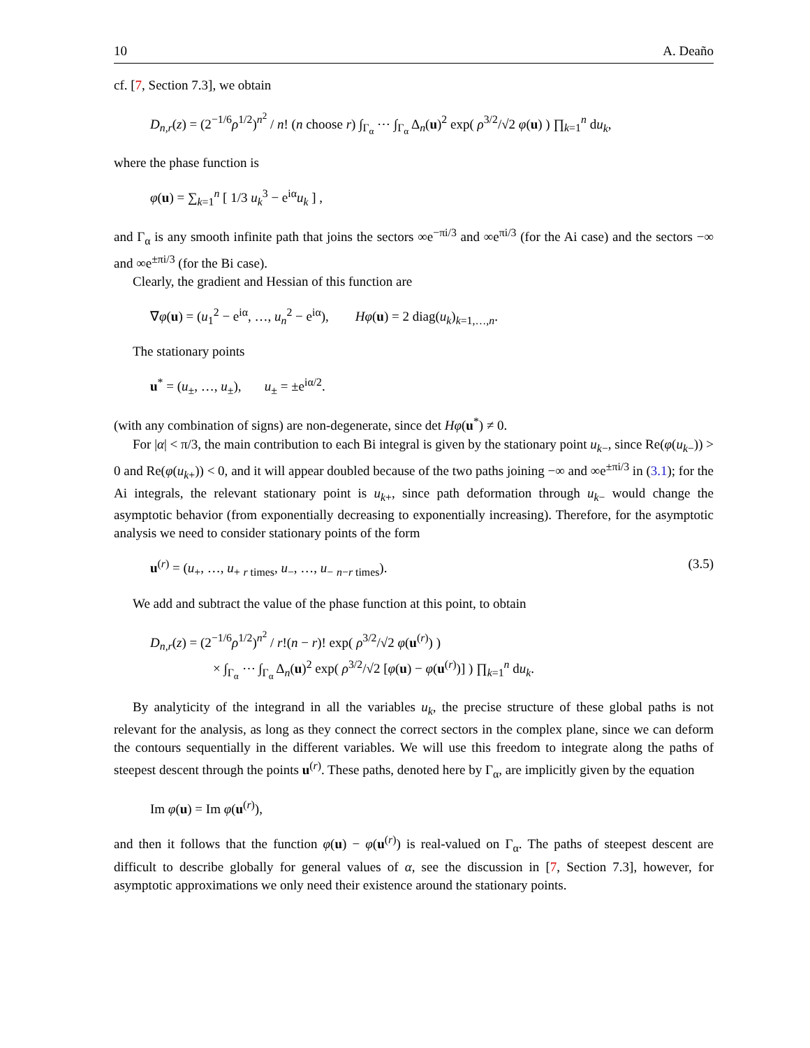10 A. Deaño
cf. [7, Section 7.3], we obtain
D<sub>n,r</sub>(z) = (2<sup>−1/6</sup>ρ<sup>1/2</sup>)<sup>n<sup>2</sup></sup> / n! (n choose r) ∫<sub>Γ<sub>α</sub></sub> ⋯ ∫<sub>Γ<sub>α</sub></sub> Δ<sub>n</sub>(u)<sup>2</sup> exp( ρ<sup>3/2</sup>/√2 φ(u) ) ∏<sub>k=1</sub><sup>n</sup> du<sub>k</sub>,
where the phase function is
φ(u) = ∑<sub>k=1</sub><sup>n</sup> [ 1/3 u<sub>k</sub><sup>3</sup> − e<sup>iα</sup>u<sub>k</sub> ] ,
and Γ<sub>α</sub> is any smooth infinite path that joins the sectors ∞e<sup>−πi/3</sup> and ∞e<sup>πi/3</sup> (for the Ai case) and the sectors −∞ and ∞e<sup>±πi/3</sup> (for the Bi case).
Clearly, the gradient and Hessian of this function are
∇φ(u) = (u<sub>1</sub><sup>2</sup> − e<sup>iα</sup>, …, u<sub>n</sub><sup>2</sup> − e<sup>iα</sup>), Hφ(u) = 2 diag(u<sub>k</sub>)<sub>k=1,…,n</sub>.
The stationary points
u<sup>*</sup> = (u<sub>±</sub>, …, u<sub>±</sub>), u<sub>±</sub> = ±e<sup>iα/2</sup>.
(with any combination of signs) are non-degenerate, since det Hφ(u<sup>*</sup>) ≠ 0.
For |α| < π/3, the main contribution to each Bi integral is given by the stationary point u<sub>k−</sub>, since Re(φ(u<sub>k−</sub>)) > 0 and Re(φ(u<sub>k+</sub>)) < 0, and it will appear doubled because of the two paths joining −∞ and ∞e<sup>±πi/3</sup> in (3.1); for the Ai integrals, the relevant stationary point is u<sub>k+</sub>, since path deformation through u<sub>k−</sub> would change the asymptotic behavior (from exponentially decreasing to exponentially increasing). Therefore, for the asymptotic analysis we need to consider stationary points of the form
u<sup>(r)</sup> = (u<sub>+</sub>, …, u<sub>+</sub> <sub>r times</sub>, u<sub>−</sub>, …, u<sub>−</sub> <sub>n−r times</sub>). (3.5)
We add and subtract the value of the phase function at this point, to obtain
D<sub>n,r</sub>(z) = (2<sup>−1/6</sup>ρ<sup>1/2</sup>)<sup>n<sup>2</sup></sup> / r!(n − r)! exp( ρ<sup>3/2</sup>/√2 φ(u<sup>(r)</sup>) )
× ∫<sub>Γ<sub>α</sub></sub> ⋯ ∫<sub>Γ<sub>α</sub></sub> Δ<sub>n</sub>(u)<sup>2</sup> exp( ρ<sup>3/2</sup>/√2 [φ(u) − φ(u<sup>(r)</sup>)] ) ∏<sub>k=1</sub><sup>n</sup> du<sub>k</sub>.
By analyticity of the integrand in all the variables u<sub>k</sub>, the precise structure of these global paths is not relevant for the analysis, as long as they connect the correct sectors in the complex plane, since we can deform the contours sequentially in the different variables. We will use this freedom to integrate along the paths of steepest descent through the points u<sup>(r)</sup>. These paths, denoted here by Γ<sub>α</sub>, are implicitly given by the equation
Im φ(u) = Im φ(u<sup>(r)</sup>),
and then it follows that the function φ(u) − φ(u<sup>(r)</sup>) is real-valued on Γ<sub>α</sub>. The paths of steepest descent are difficult to describe globally for general values of α, see the discussion in [7, Section 7.3], however, for asymptotic approximations we only need their existence around the stationary points.